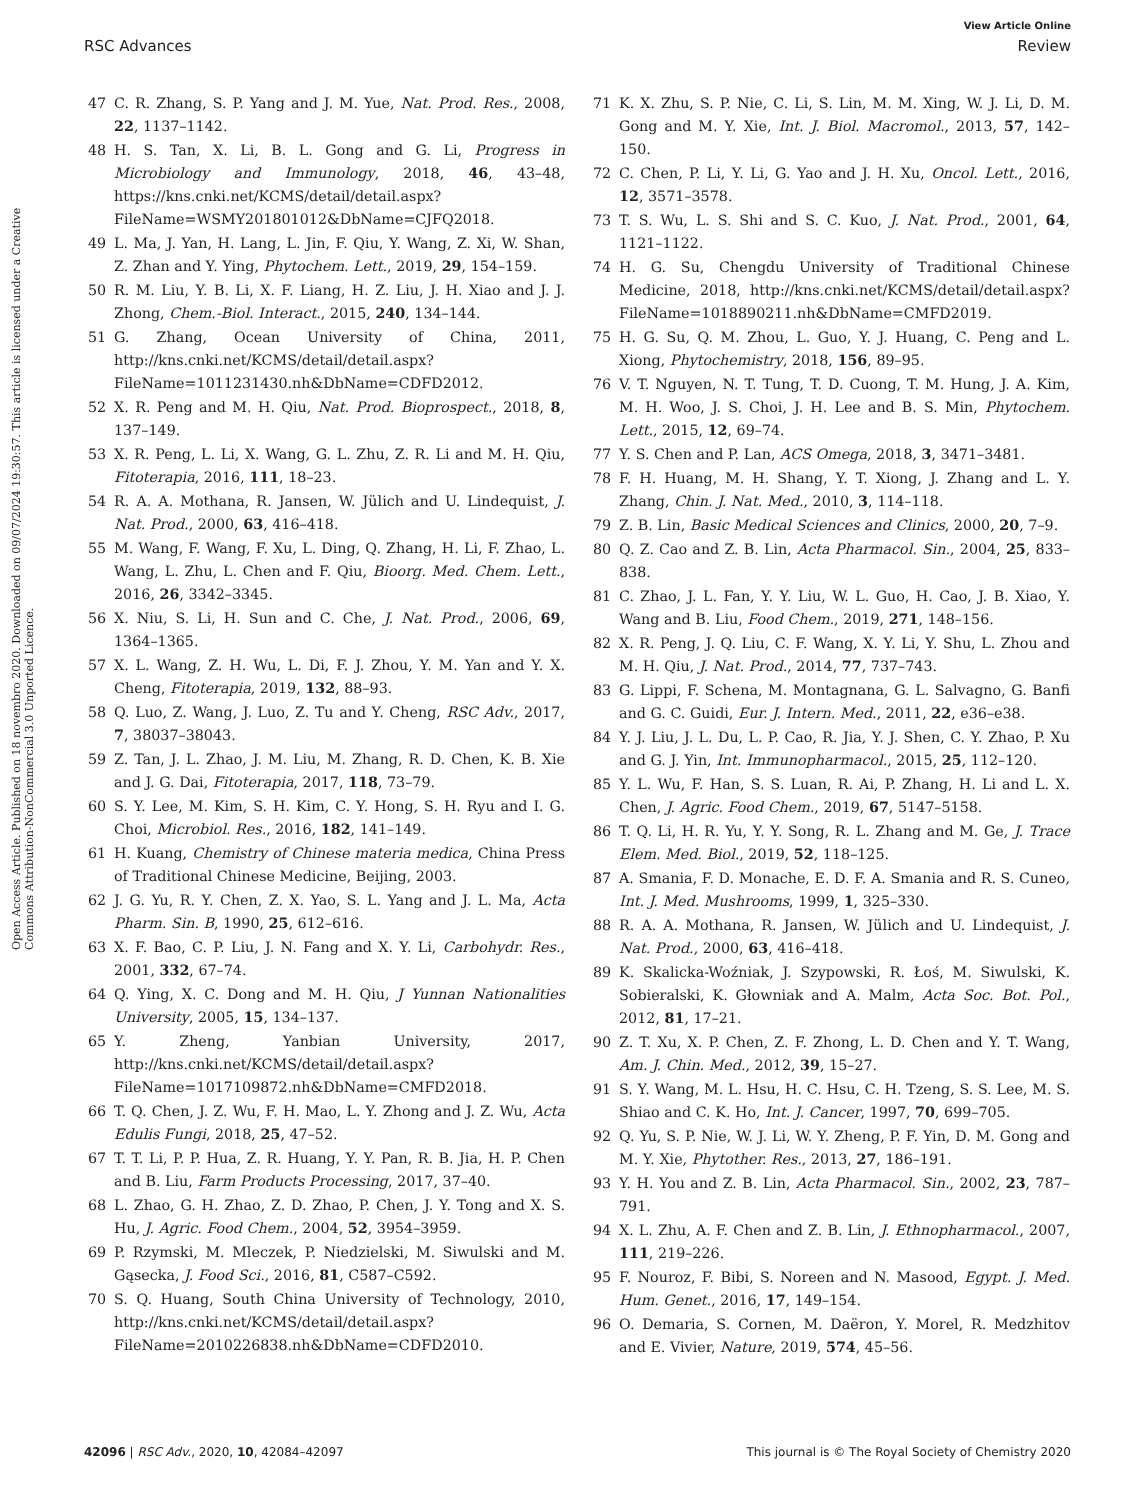View Article Online
RSC Advances Review
Open Access Article. Published on 18 novembro 2020. Downloaded on 09/07/2024 19:30:57. This article is licensed under a Creative Commons Attribution-NonCommercial 3.0 Unported Licence.
47 C. R. Zhang, S. P. Yang and J. M. Yue, Nat. Prod. Res., 2008, 22, 1137–1142.
48 H. S. Tan, X. Li, B. L. Gong and G. Li, Progress in Microbiology and Immunology, 2018, 46, 43–48, https://kns.cnki.net/KCMS/detail/detail.aspx? FileName=WSMY201801012&DbName=CJFQ2018.
49 L. Ma, J. Yan, H. Lang, L. Jin, F. Qiu, Y. Wang, Z. Xi, W. Shan, Z. Zhan and Y. Ying, Phytochem. Lett., 2019, 29, 154–159.
50 R. M. Liu, Y. B. Li, X. F. Liang, H. Z. Liu, J. H. Xiao and J. J. Zhong, Chem.-Biol. Interact., 2015, 240, 134–144.
51 G. Zhang, Ocean University of China, 2011, http://kns.cnki.net/KCMS/detail/detail.aspx? FileName=1011231430.nh&DbName=CDFD2012.
52 X. R. Peng and M. H. Qiu, Nat. Prod. Bioprospect., 2018, 8, 137–149.
53 X. R. Peng, L. Li, X. Wang, G. L. Zhu, Z. R. Li and M. H. Qiu, Fitoterapia, 2016, 111, 18–23.
54 R. A. A. Mothana, R. Jansen, W. Jülich and U. Lindequist, J. Nat. Prod., 2000, 63, 416–418.
55 M. Wang, F. Wang, F. Xu, L. Ding, Q. Zhang, H. Li, F. Zhao, L. Wang, L. Zhu, L. Chen and F. Qiu, Bioorg. Med. Chem. Lett., 2016, 26, 3342–3345.
56 X. Niu, S. Li, H. Sun and C. Che, J. Nat. Prod., 2006, 69, 1364–1365.
57 X. L. Wang, Z. H. Wu, L. Di, F. J. Zhou, Y. M. Yan and Y. X. Cheng, Fitoterapia, 2019, 132, 88–93.
58 Q. Luo, Z. Wang, J. Luo, Z. Tu and Y. Cheng, RSC Adv., 2017, 7, 38037–38043.
59 Z. Tan, J. L. Zhao, J. M. Liu, M. Zhang, R. D. Chen, K. B. Xie and J. G. Dai, Fitoterapia, 2017, 118, 73–79.
60 S. Y. Lee, M. Kim, S. H. Kim, C. Y. Hong, S. H. Ryu and I. G. Choi, Microbiol. Res., 2016, 182, 141–149.
61 H. Kuang, Chemistry of Chinese materia medica, China Press of Traditional Chinese Medicine, Beijing, 2003.
62 J. G. Yu, R. Y. Chen, Z. X. Yao, S. L. Yang and J. L. Ma, Acta Pharm. Sin. B, 1990, 25, 612–616.
63 X. F. Bao, C. P. Liu, J. N. Fang and X. Y. Li, Carbohydr. Res., 2001, 332, 67–74.
64 Q. Ying, X. C. Dong and M. H. Qiu, J Yunnan Nationalities University, 2005, 15, 134–137.
65 Y. Zheng, Yanbian University, 2017, http://kns.cnki.net/KCMS/detail/detail.aspx? FileName=1017109872.nh&DbName=CMFD2018.
66 T. Q. Chen, J. Z. Wu, F. H. Mao, L. Y. Zhong and J. Z. Wu, Acta Edulis Fungi, 2018, 25, 47–52.
67 T. T. Li, P. P. Hua, Z. R. Huang, Y. Y. Pan, R. B. Jia, H. P. Chen and B. Liu, Farm Products Processing, 2017, 37–40.
68 L. Zhao, G. H. Zhao, Z. D. Zhao, P. Chen, J. Y. Tong and X. S. Hu, J. Agric. Food Chem., 2004, 52, 3954–3959.
69 P. Rzymski, M. Mleczek, P. Niedzielski, M. Siwulski and M. Gąsecka, J. Food Sci., 2016, 81, C587–C592.
70 S. Q. Huang, South China University of Technology, 2010, http://kns.cnki.net/KCMS/detail/detail.aspx? FileName=2010226838.nh&DbName=CDFD2010.
71 K. X. Zhu, S. P. Nie, C. Li, S. Lin, M. M. Xing, W. J. Li, D. M. Gong and M. Y. Xie, Int. J. Biol. Macromol., 2013, 57, 142–150.
72 C. Chen, P. Li, Y. Li, G. Yao and J. H. Xu, Oncol. Lett., 2016, 12, 3571–3578.
73 T. S. Wu, L. S. Shi and S. C. Kuo, J. Nat. Prod., 2001, 64, 1121–1122.
74 H. G. Su, Chengdu University of Traditional Chinese Medicine, 2018, http://kns.cnki.net/KCMS/detail/detail.aspx? FileName=1018890211.nh&DbName=CMFD2019.
75 H. G. Su, Q. M. Zhou, L. Guo, Y. J. Huang, C. Peng and L. Xiong, Phytochemistry, 2018, 156, 89–95.
76 V. T. Nguyen, N. T. Tung, T. D. Cuong, T. M. Hung, J. A. Kim, M. H. Woo, J. S. Choi, J. H. Lee and B. S. Min, Phytochem. Lett., 2015, 12, 69–74.
77 Y. S. Chen and P. Lan, ACS Omega, 2018, 3, 3471–3481.
78 F. H. Huang, M. H. Shang, Y. T. Xiong, J. Zhang and L. Y. Zhang, Chin. J. Nat. Med., 2010, 3, 114–118.
79 Z. B. Lin, Basic Medical Sciences and Clinics, 2000, 20, 7–9.
80 Q. Z. Cao and Z. B. Lin, Acta Pharmacol. Sin., 2004, 25, 833–838.
81 C. Zhao, J. L. Fan, Y. Y. Liu, W. L. Guo, H. Cao, J. B. Xiao, Y. Wang and B. Liu, Food Chem., 2019, 271, 148–156.
82 X. R. Peng, J. Q. Liu, C. F. Wang, X. Y. Li, Y. Shu, L. Zhou and M. H. Qiu, J. Nat. Prod., 2014, 77, 737–743.
83 G. Lippi, F. Schena, M. Montagnana, G. L. Salvagno, G. Banfi and G. C. Guidi, Eur. J. Intern. Med., 2011, 22, e36–e38.
84 Y. J. Liu, J. L. Du, L. P. Cao, R. Jia, Y. J. Shen, C. Y. Zhao, P. Xu and G. J. Yin, Int. Immunopharmacol., 2015, 25, 112–120.
85 Y. L. Wu, F. Han, S. S. Luan, R. Ai, P. Zhang, H. Li and L. X. Chen, J. Agric. Food Chem., 2019, 67, 5147–5158.
86 T. Q. Li, H. R. Yu, Y. Y. Song, R. L. Zhang and M. Ge, J. Trace Elem. Med. Biol., 2019, 52, 118–125.
87 A. Smania, F. D. Monache, E. D. F. A. Smania and R. S. Cuneo, Int. J. Med. Mushrooms, 1999, 1, 325–330.
88 R. A. A. Mothana, R. Jansen, W. Jülich and U. Lindequist, J. Nat. Prod., 2000, 63, 416–418.
89 K. Skalicka-Woźniak, J. Szypowski, R. Łoś, M. Siwulski, K. Sobieralski, K. Głowniak and A. Malm, Acta Soc. Bot. Pol., 2012, 81, 17–21.
90 Z. T. Xu, X. P. Chen, Z. F. Zhong, L. D. Chen and Y. T. Wang, Am. J. Chin. Med., 2012, 39, 15–27.
91 S. Y. Wang, M. L. Hsu, H. C. Hsu, C. H. Tzeng, S. S. Lee, M. S. Shiao and C. K. Ho, Int. J. Cancer, 1997, 70, 699–705.
92 Q. Yu, S. P. Nie, W. J. Li, W. Y. Zheng, P. F. Yin, D. M. Gong and M. Y. Xie, Phytother. Res., 2013, 27, 186–191.
93 Y. H. You and Z. B. Lin, Acta Pharmacol. Sin., 2002, 23, 787–791.
94 X. L. Zhu, A. F. Chen and Z. B. Lin, J. Ethnopharmacol., 2007, 111, 219–226.
95 F. Nouroz, F. Bibi, S. Noreen and N. Masood, Egypt. J. Med. Hum. Genet., 2016, 17, 149–154.
96 O. Demaria, S. Cornen, M. Daëron, Y. Morel, R. Medzhitov and E. Vivier, Nature, 2019, 574, 45–56.
42096 | RSC Adv., 2020, 10, 42084–42097 This journal is © The Royal Society of Chemistry 2020